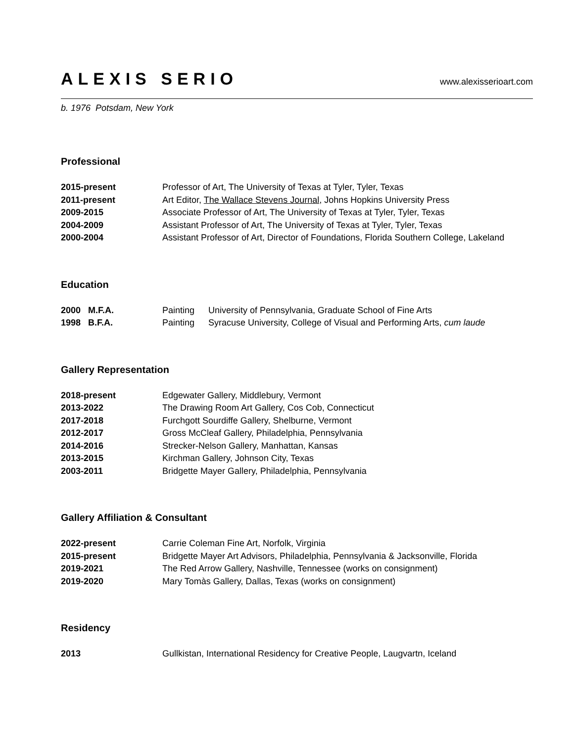ALEXIS SERIO
www.alexisserioart.com
b. 1976 Potsdam, New York
Professional
2015-present Professor of Art, The University of Texas at Tyler, Tyler, Texas
2011-present Art Editor, The Wallace Stevens Journal, Johns Hopkins University Press
2009-2015 Associate Professor of Art, The University of Texas at Tyler, Tyler, Texas
2004-2009 Assistant Professor of Art, The University of Texas at Tyler, Tyler, Texas
2000-2004 Assistant Professor of Art, Director of Foundations, Florida Southern College, Lakeland
Education
2000 M.F.A. Painting University of Pennsylvania, Graduate School of Fine Arts
1998 B.F.A. Painting Syracuse University, College of Visual and Performing Arts, cum laude
Gallery Representation
2018-present Edgewater Gallery, Middlebury, Vermont
2013-2022 The Drawing Room Art Gallery, Cos Cob, Connecticut
2017-2018 Furchgott Sourdiffe Gallery, Shelburne, Vermont
2012-2017 Gross McCleaf Gallery, Philadelphia, Pennsylvania
2014-2016 Strecker-Nelson Gallery, Manhattan, Kansas
2013-2015 Kirchman Gallery, Johnson City, Texas
2003-2011 Bridgette Mayer Gallery, Philadelphia, Pennsylvania
Gallery Affiliation & Consultant
2022-present Carrie Coleman Fine Art, Norfolk, Virginia
2015-present Bridgette Mayer Art Advisors, Philadelphia, Pennsylvania & Jacksonville, Florida
2019-2021 The Red Arrow Gallery, Nashville, Tennessee (works on consignment)
2019-2020 Mary Tomàs Gallery, Dallas, Texas (works on consignment)
Residency
2013 Gullkistan, International Residency for Creative People, Laugvartn, Iceland